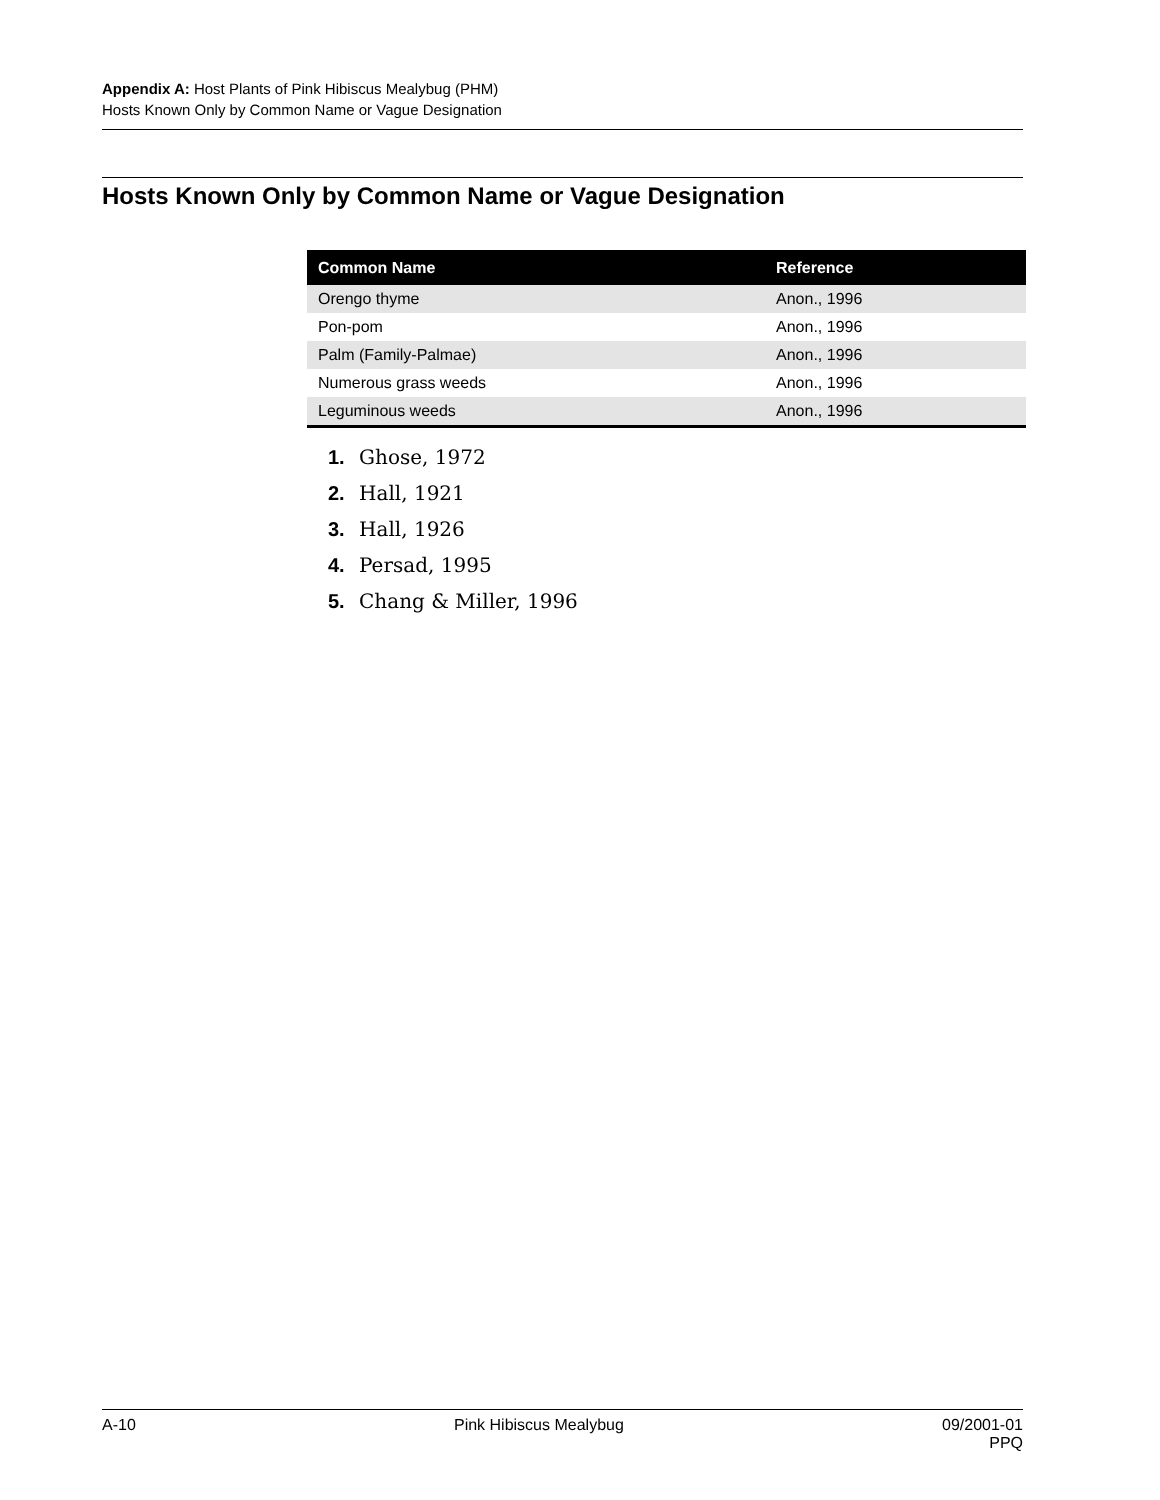Appendix A: Host Plants of Pink Hibiscus Mealybug (PHM)
Hosts Known Only by Common Name or Vague Designation
Hosts Known Only by Common Name or Vague Designation
| Common Name | Reference |
| --- | --- |
| Orengo thyme | Anon., 1996 |
| Pon-pom | Anon., 1996 |
| Palm (Family-Palmae) | Anon., 1996 |
| Numerous grass weeds | Anon., 1996 |
| Leguminous weeds | Anon., 1996 |
1. Ghose, 1972
2. Hall, 1921
3. Hall, 1926
4. Persad, 1995
5. Chang & Miller, 1996
A-10 Pink Hibiscus Mealybug 09/2001-01
PPQ